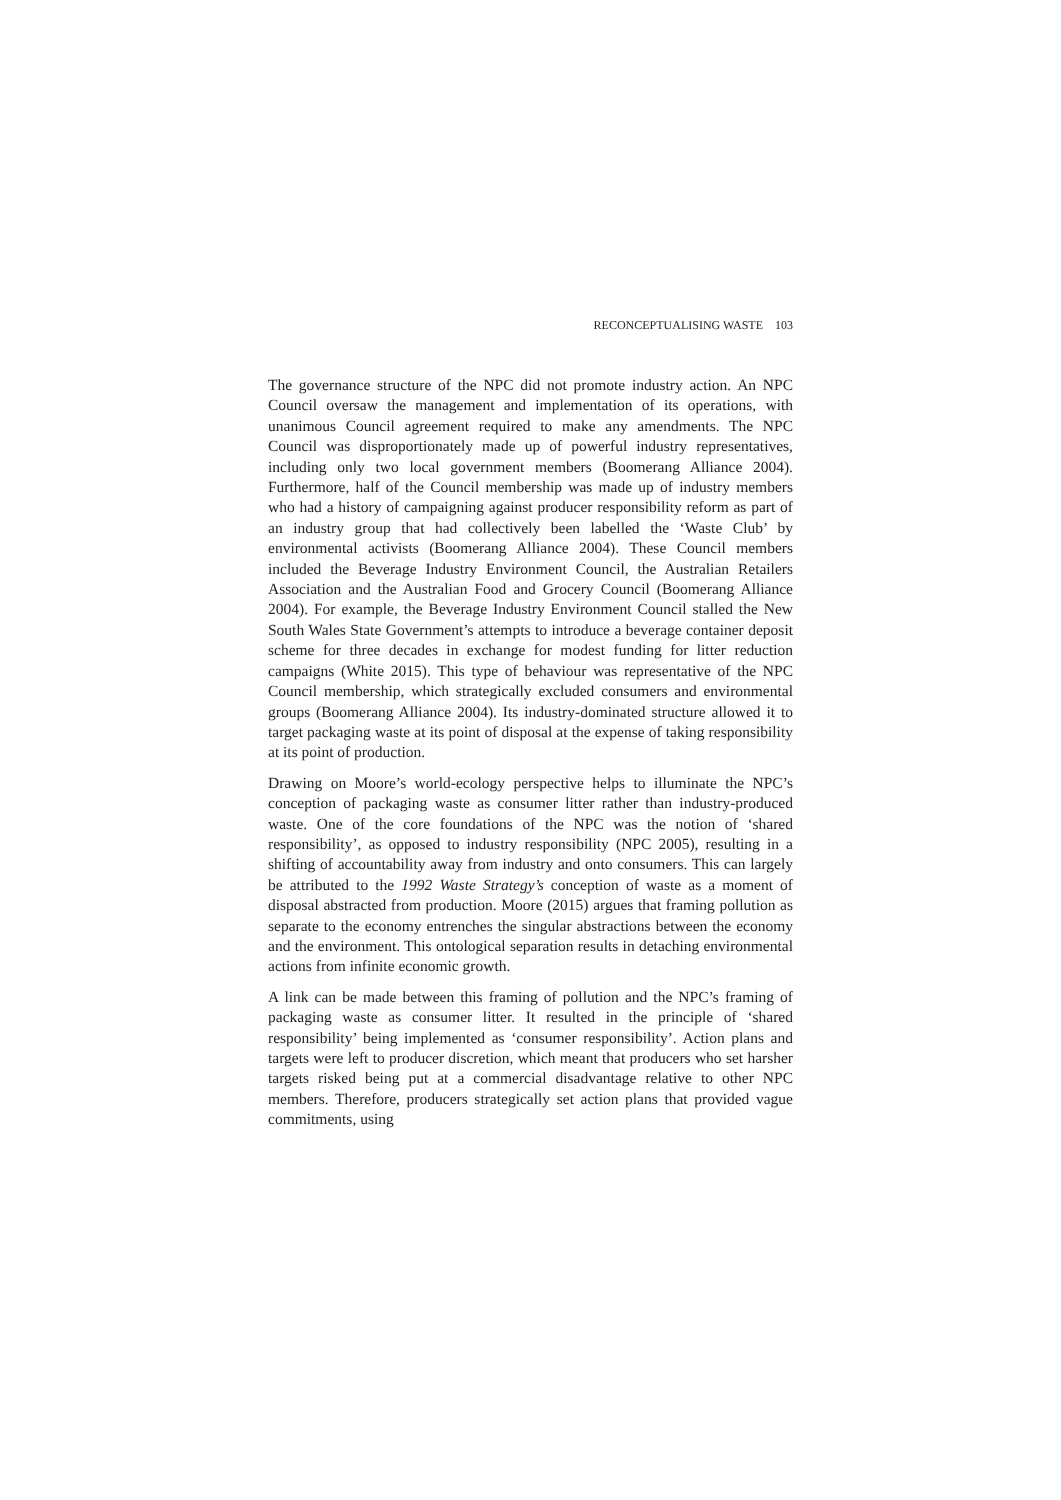RECONCEPTUALISING WASTE 103
The governance structure of the NPC did not promote industry action. An NPC Council oversaw the management and implementation of its operations, with unanimous Council agreement required to make any amendments. The NPC Council was disproportionately made up of powerful industry representatives, including only two local government members (Boomerang Alliance 2004). Furthermore, half of the Council membership was made up of industry members who had a history of campaigning against producer responsibility reform as part of an industry group that had collectively been labelled the ‘Waste Club’ by environmental activists (Boomerang Alliance 2004). These Council members included the Beverage Industry Environment Council, the Australian Retailers Association and the Australian Food and Grocery Council (Boomerang Alliance 2004). For example, the Beverage Industry Environment Council stalled the New South Wales State Government’s attempts to introduce a beverage container deposit scheme for three decades in exchange for modest funding for litter reduction campaigns (White 2015). This type of behaviour was representative of the NPC Council membership, which strategically excluded consumers and environmental groups (Boomerang Alliance 2004). Its industry-dominated structure allowed it to target packaging waste at its point of disposal at the expense of taking responsibility at its point of production.
Drawing on Moore’s world-ecology perspective helps to illuminate the NPC’s conception of packaging waste as consumer litter rather than industry-produced waste. One of the core foundations of the NPC was the notion of ‘shared responsibility’, as opposed to industry responsibility (NPC 2005), resulting in a shifting of accountability away from industry and onto consumers. This can largely be attributed to the 1992 Waste Strategy’s conception of waste as a moment of disposal abstracted from production. Moore (2015) argues that framing pollution as separate to the economy entrenches the singular abstractions between the economy and the environment. This ontological separation results in detaching environmental actions from infinite economic growth.
A link can be made between this framing of pollution and the NPC’s framing of packaging waste as consumer litter. It resulted in the principle of ‘shared responsibility’ being implemented as ‘consumer responsibility’. Action plans and targets were left to producer discretion, which meant that producers who set harsher targets risked being put at a commercial disadvantage relative to other NPC members. Therefore, producers strategically set action plans that provided vague commitments, using